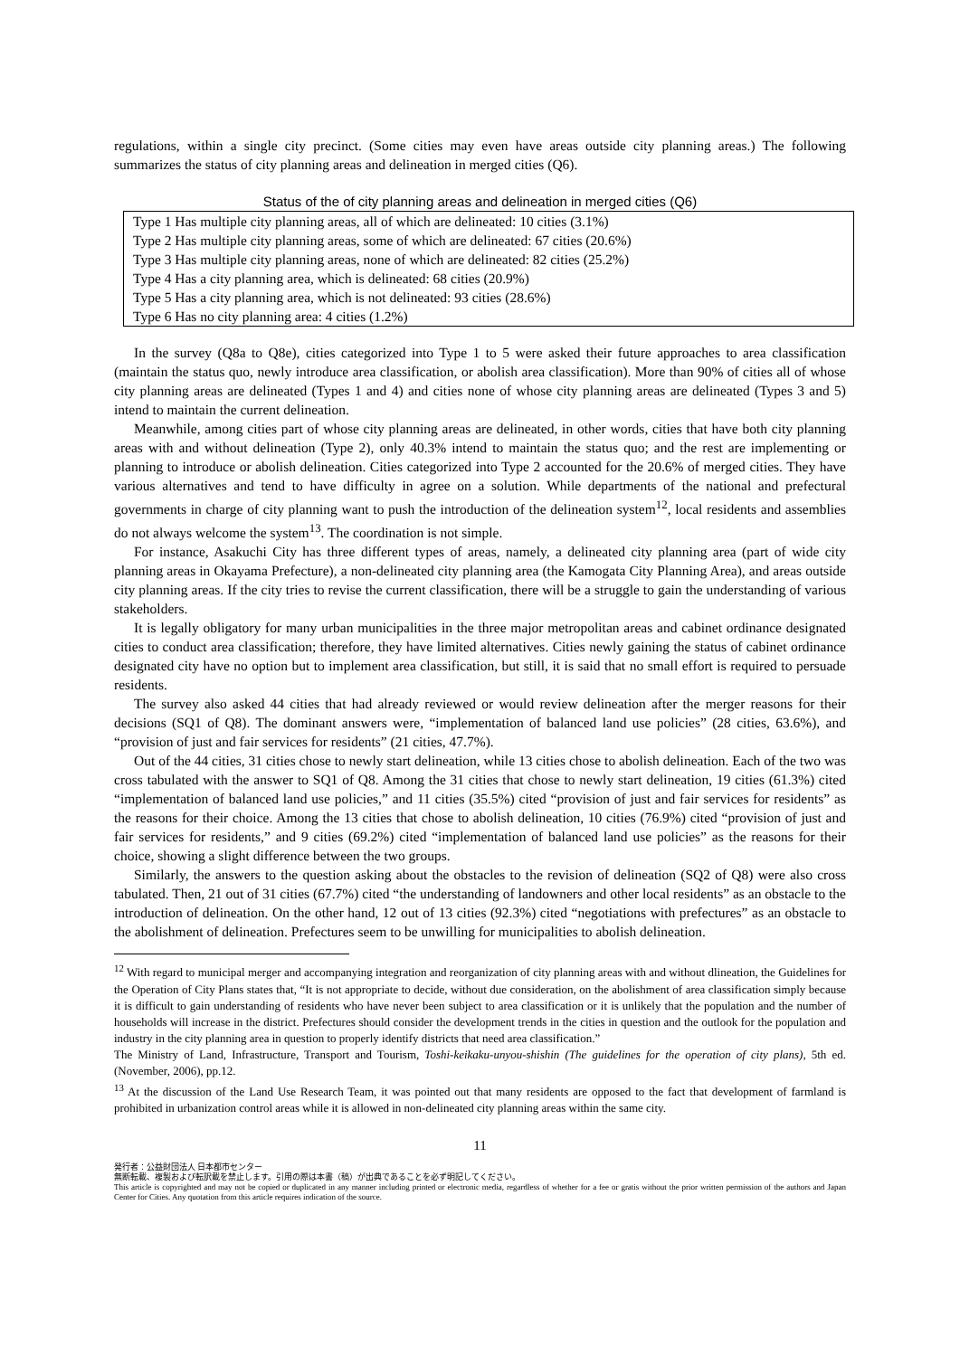regulations, within a single city precinct. (Some cities may even have areas outside city planning areas.) The following summarizes the status of city planning areas and delineation in merged cities (Q6).
Status of the of city planning areas and delineation in merged cities (Q6)
| Type 1 Has multiple city planning areas, all of which are delineated: 10 cities (3.1%) |
| Type 2 Has multiple city planning areas, some of which are delineated: 67 cities (20.6%) |
| Type 3 Has multiple city planning areas, none of which are delineated: 82 cities (25.2%) |
| Type 4 Has a city planning area, which is delineated: 68 cities (20.9%) |
| Type 5 Has a city planning area, which is not delineated: 93 cities (28.6%) |
| Type 6 Has no city planning area: 4 cities (1.2%) |
In the survey (Q8a to Q8e), cities categorized into Type 1 to 5 were asked their future approaches to area classification (maintain the status quo, newly introduce area classification, or abolish area classification). More than 90% of cities all of whose city planning areas are delineated (Types 1 and 4) and cities none of whose city planning areas are delineated (Types 3 and 5) intend to maintain the current delineation.
Meanwhile, among cities part of whose city planning areas are delineated, in other words, cities that have both city planning areas with and without delineation (Type 2), only 40.3% intend to maintain the status quo; and the rest are implementing or planning to introduce or abolish delineation. Cities categorized into Type 2 accounted for the 20.6% of merged cities. They have various alternatives and tend to have difficulty in agree on a solution. While departments of the national and prefectural governments in charge of city planning want to push the introduction of the delineation system<sup>12</sup>, local residents and assemblies do not always welcome the system<sup>13</sup>. The coordination is not simple.
For instance, Asakuchi City has three different types of areas, namely, a delineated city planning area (part of wide city planning areas in Okayama Prefecture), a non-delineated city planning area (the Kamogata City Planning Area), and areas outside city planning areas. If the city tries to revise the current classification, there will be a struggle to gain the understanding of various stakeholders.
It is legally obligatory for many urban municipalities in the three major metropolitan areas and cabinet ordinance designated cities to conduct area classification; therefore, they have limited alternatives. Cities newly gaining the status of cabinet ordinance designated city have no option but to implement area classification, but still, it is said that no small effort is required to persuade residents.
The survey also asked 44 cities that had already reviewed or would review delineation after the merger reasons for their decisions (SQ1 of Q8). The dominant answers were, “implementation of balanced land use policies” (28 cities, 63.6%), and “provision of just and fair services for residents” (21 cities, 47.7%).
Out of the 44 cities, 31 cities chose to newly start delineation, while 13 cities chose to abolish delineation. Each of the two was cross tabulated with the answer to SQ1 of Q8. Among the 31 cities that chose to newly start delineation, 19 cities (61.3%) cited “implementation of balanced land use policies,” and 11 cities (35.5%) cited “provision of just and fair services for residents” as the reasons for their choice. Among the 13 cities that chose to abolish delineation, 10 cities (76.9%) cited “provision of just and fair services for residents,” and 9 cities (69.2%) cited “implementation of balanced land use policies” as the reasons for their choice, showing a slight difference between the two groups.
Similarly, the answers to the question asking about the obstacles to the revision of delineation (SQ2 of Q8) were also cross tabulated. Then, 21 out of 31 cities (67.7%) cited “the understanding of landowners and other local residents” as an obstacle to the introduction of delineation. On the other hand, 12 out of 13 cities (92.3%) cited “negotiations with prefectures” as an obstacle to the abolishment of delineation. Prefectures seem to be unwilling for municipalities to abolish delineation.
<sup>12</sup> With regard to municipal merger and accompanying integration and reorganization of city planning areas with and without dlineation, the Guidelines for the Operation of City Plans states that, “It is not appropriate to decide, without due consideration, on the abolishment of area classification simply because it is difficult to gain understanding of residents who have never been subject to area classification or it is unlikely that the population and the number of households will increase in the district. Prefectures should consider the development trends in the cities in question and the outlook for the population and industry in the city planning area in question to properly identify districts that need area classification.”
The Ministry of Land, Infrastructure, Transport and Tourism, Toshi-keikaku-unyou-shishin (The guidelines for the operation of city plans), 5th ed. (November, 2006), pp.12.
<sup>13</sup> At the discussion of the Land Use Research Team, it was pointed out that many residents are opposed to the fact that development of farmland is prohibited in urbanization control areas while it is allowed in non-delineated city planning areas within the same city.
11
発行者：公益財団法人 日本都市センター
無断転載、複製および転訳載を禁止します。引用の際は本書（稿）が出典であることを必ず明記してください。
This article is copyrighted and may not be copied or duplicated in any manner including printed or electronic media, regardless of whether for a fee or gratis without the prior written permission of the authors and Japan Center for Cities. Any quotation from this article requires indication of the source.